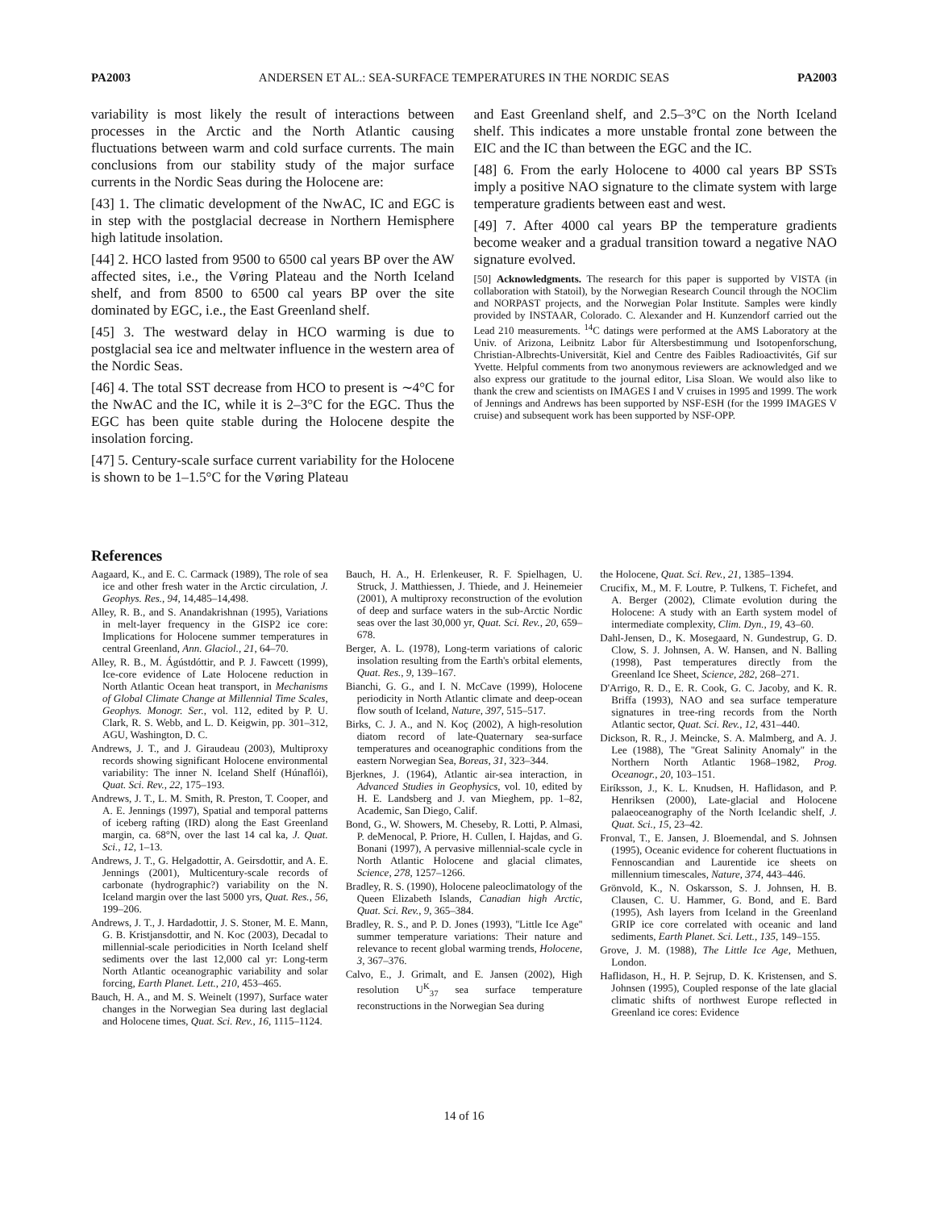PA2003 ANDERSEN ET AL.: SEA-SURFACE TEMPERATURES IN THE NORDIC SEAS PA2003
variability is most likely the result of interactions between processes in the Arctic and the North Atlantic causing fluctuations between warm and cold surface currents. The main conclusions from our stability study of the major surface currents in the Nordic Seas during the Holocene are:
[43] 1. The climatic development of the NwAC, IC and EGC is in step with the postglacial decrease in Northern Hemisphere high latitude insolation.
[44] 2. HCO lasted from 9500 to 6500 cal years BP over the AW affected sites, i.e., the Vøring Plateau and the North Iceland shelf, and from 8500 to 6500 cal years BP over the site dominated by EGC, i.e., the East Greenland shelf.
[45] 3. The westward delay in HCO warming is due to postglacial sea ice and meltwater influence in the western area of the Nordic Seas.
[46] 4. The total SST decrease from HCO to present is ∼4°C for the NwAC and the IC, while it is 2–3°C for the EGC. Thus the EGC has been quite stable during the Holocene despite the insolation forcing.
[47] 5. Century-scale surface current variability for the Holocene is shown to be 1–1.5°C for the Vøring Plateau
and East Greenland shelf, and 2.5–3°C on the North Iceland shelf. This indicates a more unstable frontal zone between the EIC and the IC than between the EGC and the IC.
[48] 6. From the early Holocene to 4000 cal years BP SSTs imply a positive NAO signature to the climate system with large temperature gradients between east and west.
[49] 7. After 4000 cal years BP the temperature gradients become weaker and a gradual transition toward a negative NAO signature evolved.
[50] Acknowledgments. The research for this paper is supported by VISTA (in collaboration with Statoil), by the Norwegian Research Council through the NOClim and NORPAST projects, and the Norwegian Polar Institute. Samples were kindly provided by INSTAAR, Colorado. C. Alexander and H. Kunzendorf carried out the Lead 210 measurements. <sup>14</sup>C datings were performed at the AMS Laboratory at the Univ. of Arizona, Leibnitz Labor für Altersbestimmung und Isotopenforschung, Christian-Albrechts-Universität, Kiel and Centre des Faibles Radioactivités, Gif sur Yvette. Helpful comments from two anonymous reviewers are acknowledged and we also express our gratitude to the journal editor, Lisa Sloan. We would also like to thank the crew and scientists on IMAGES I and V cruises in 1995 and 1999. The work of Jennings and Andrews has been supported by NSF-ESH (for the 1999 IMAGES V cruise) and subsequent work has been supported by NSF-OPP.
References
Aagaard, K., and E. C. Carmack (1989), The role of sea ice and other fresh water in the Arctic circulation, J. Geophys. Res., 94, 14,485–14,498.
Alley, R. B., and S. Anandakrishnan (1995), Variations in melt-layer frequency in the GISP2 ice core: Implications for Holocene summer temperatures in central Greenland, Ann. Glaciol., 21, 64–70.
Alley, R. B., M. Ágústdóttir, and P. J. Fawcett (1999), Ice-core evidence of Late Holocene reduction in North Atlantic Ocean heat transport, in Mechanisms of Global Climate Change at Millennial Time Scales, Geophys. Monogr. Ser., vol. 112, edited by P. U. Clark, R. S. Webb, and L. D. Keigwin, pp. 301–312, AGU, Washington, D. C.
Andrews, J. T., and J. Giraudeau (2003), Multiproxy records showing significant Holocene environmental variability: The inner N. Iceland Shelf (Húnaflói), Quat. Sci. Rev., 22, 175–193.
Andrews, J. T., L. M. Smith, R. Preston, T. Cooper, and A. E. Jennings (1997), Spatial and temporal patterns of iceberg rafting (IRD) along the East Greenland margin, ca. 68°N, over the last 14 cal ka, J. Quat. Sci., 12, 1–13.
Andrews, J. T., G. Helgadottir, A. Geirsdottir, and A. E. Jennings (2001), Multicentury-scale records of carbonate (hydrographic?) variability on the N. Iceland margin over the last 5000 yrs, Quat. Res., 56, 199–206.
Andrews, J. T., J. Hardadottir, J. S. Stoner, M. E. Mann, G. B. Kristjansdottir, and N. Koc (2003), Decadal to millennial-scale periodicities in North Iceland shelf sediments over the last 12,000 cal yr: Long-term North Atlantic oceanographic variability and solar forcing, Earth Planet. Lett., 210, 453–465.
Bauch, H. A., and M. S. Weinelt (1997), Surface water changes in the Norwegian Sea during last deglacial and Holocene times, Quat. Sci. Rev., 16, 1115–1124.
Bauch, H. A., H. Erlenkeuser, R. F. Spielhagen, U. Struck, J. Matthiessen, J. Thiede, and J. Heinemeier (2001), A multiproxy reconstruction of the evolution of deep and surface waters in the sub-Arctic Nordic seas over the last 30,000 yr, Quat. Sci. Rev., 20, 659–678.
Berger, A. L. (1978), Long-term variations of caloric insolation resulting from the Earth's orbital elements, Quat. Res., 9, 139–167.
Bianchi, G. G., and I. N. McCave (1999), Holocene periodicity in North Atlantic climate and deep-ocean flow south of Iceland, Nature, 397, 515–517.
Birks, C. J. A., and N. Koç (2002), A high-resolution diatom record of late-Quaternary sea-surface temperatures and oceanographic conditions from the eastern Norwegian Sea, Boreas, 31, 323–344.
Bjerknes, J. (1964), Atlantic air-sea interaction, in Advanced Studies in Geophysics, vol. 10, edited by H. E. Landsberg and J. van Mieghem, pp. 1–82, Academic, San Diego, Calif.
Bond, G., W. Showers, M. Cheseby, R. Lotti, P. Almasi, P. deMenocal, P. Priore, H. Cullen, I. Hajdas, and G. Bonani (1997), A pervasive millennial-scale cycle in North Atlantic Holocene and glacial climates, Science, 278, 1257–1266.
Bradley, R. S. (1990), Holocene paleoclimatology of the Queen Elizabeth Islands, Canadian high Arctic, Quat. Sci. Rev., 9, 365–384.
Bradley, R. S., and P. D. Jones (1993), ''Little Ice Age'' summer temperature variations: Their nature and relevance to recent global warming trends, Holocene, 3, 367–376.
Calvo, E., J. Grimalt, and E. Jansen (2002), High resolution U<sup>K</sup><sub>37</sub> sea surface temperature reconstructions in the Norwegian Sea during
the Holocene, Quat. Sci. Rev., 21, 1385–1394.
Crucifix, M., M. F. Loutre, P. Tulkens, T. Fichefet, and A. Berger (2002), Climate evolution during the Holocene: A study with an Earth system model of intermediate complexity, Clim. Dyn., 19, 43–60.
Dahl-Jensen, D., K. Mosegaard, N. Gundestrup, G. D. Clow, S. J. Johnsen, A. W. Hansen, and N. Balling (1998), Past temperatures directly from the Greenland Ice Sheet, Science, 282, 268–271.
D'Arrigo, R. D., E. R. Cook, G. C. Jacoby, and K. R. Briffa (1993), NAO and sea surface temperature signatures in tree-ring records from the North Atlantic sector, Quat. Sci. Rev., 12, 431–440.
Dickson, R. R., J. Meincke, S. A. Malmberg, and A. J. Lee (1988), The ''Great Salinity Anomaly'' in the Northern North Atlantic 1968–1982, Prog. Oceanogr., 20, 103–151.
Eiríksson, J., K. L. Knudsen, H. Haflidason, and P. Henriksen (2000), Late-glacial and Holocene palaeoceanography of the North Icelandic shelf, J. Quat. Sci., 15, 23–42.
Fronval, T., E. Jansen, J. Bloemendal, and S. Johnsen (1995), Oceanic evidence for coherent fluctuations in Fennoscandian and Laurentide ice sheets on millennium timescales, Nature, 374, 443–446.
Grönvold, K., N. Oskarsson, S. J. Johnsen, H. B. Clausen, C. U. Hammer, G. Bond, and E. Bard (1995), Ash layers from Iceland in the Greenland GRIP ice core correlated with oceanic and land sediments, Earth Planet. Sci. Lett., 135, 149–155.
Grove, J. M. (1988), The Little Ice Age, Methuen, London.
Haflidason, H., H. P. Sejrup, D. K. Kristensen, and S. Johnsen (1995), Coupled response of the late glacial climatic shifts of northwest Europe reflected in Greenland ice cores: Evidence
14 of 16